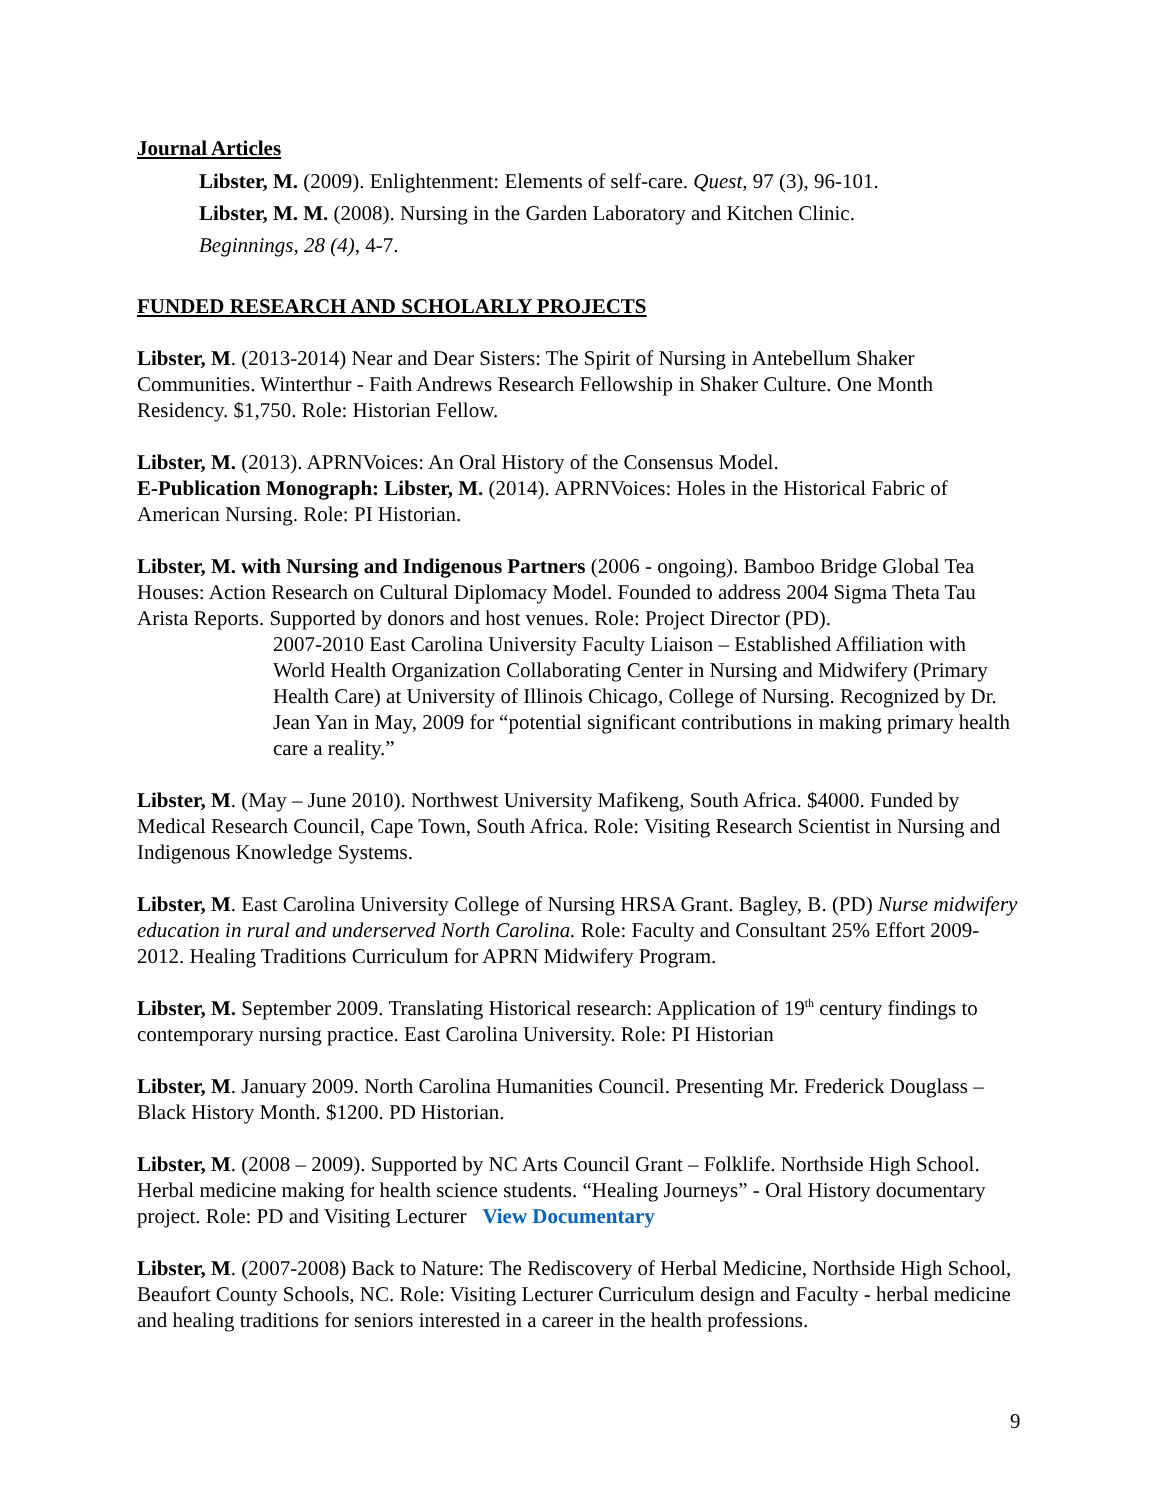Journal Articles
Libster, M. (2009). Enlightenment: Elements of self-care. Quest, 97 (3), 96-101.
Libster, M. M. (2008). Nursing in the Garden Laboratory and Kitchen Clinic.
Beginnings, 28 (4), 4-7.
FUNDED RESEARCH AND SCHOLARLY PROJECTS
Libster, M. (2013-2014) Near and Dear Sisters: The Spirit of Nursing in Antebellum Shaker Communities. Winterthur - Faith Andrews Research Fellowship in Shaker Culture. One Month Residency. $1,750. Role: Historian Fellow.
Libster, M. (2013). APRNVoices: An Oral History of the Consensus Model.
E-Publication Monograph: Libster, M. (2014). APRNVoices: Holes in the Historical Fabric of American Nursing. Role: PI Historian.
Libster, M. with Nursing and Indigenous Partners (2006 - ongoing). Bamboo Bridge Global Tea Houses: Action Research on Cultural Diplomacy Model. Founded to address 2004 Sigma Theta Tau Arista Reports. Supported by donors and host venues. Role: Project Director (PD).
2007-2010 East Carolina University Faculty Liaison – Established Affiliation with World Health Organization Collaborating Center in Nursing and Midwifery (Primary Health Care) at University of Illinois Chicago, College of Nursing. Recognized by Dr. Jean Yan in May, 2009 for “potential significant contributions in making primary health care a reality.”
Libster, M. (May – June 2010). Northwest University Mafikeng, South Africa. $4000. Funded by Medical Research Council, Cape Town, South Africa. Role: Visiting Research Scientist in Nursing and Indigenous Knowledge Systems.
Libster, M. East Carolina University College of Nursing HRSA Grant. Bagley, B. (PD) Nurse midwifery education in rural and underserved North Carolina. Role: Faculty and Consultant 25% Effort 2009-2012. Healing Traditions Curriculum for APRN Midwifery Program.
Libster, M. September 2009. Translating Historical research: Application of 19<sup>th</sup> century findings to contemporary nursing practice. East Carolina University. Role: PI Historian
Libster, M. January 2009. North Carolina Humanities Council. Presenting Mr. Frederick Douglass – Black History Month. $1200. PD Historian.
Libster, M. (2008 – 2009). Supported by NC Arts Council Grant – Folklife. Northside High School. Herbal medicine making for health science students. “Healing Journeys” - Oral History documentary project. Role: PD and Visiting Lecturer View Documentary
Libster, M. (2007-2008) Back to Nature: The Rediscovery of Herbal Medicine, Northside High School, Beaufort County Schools, NC. Role: Visiting Lecturer Curriculum design and Faculty - herbal medicine and healing traditions for seniors interested in a career in the health professions.
9